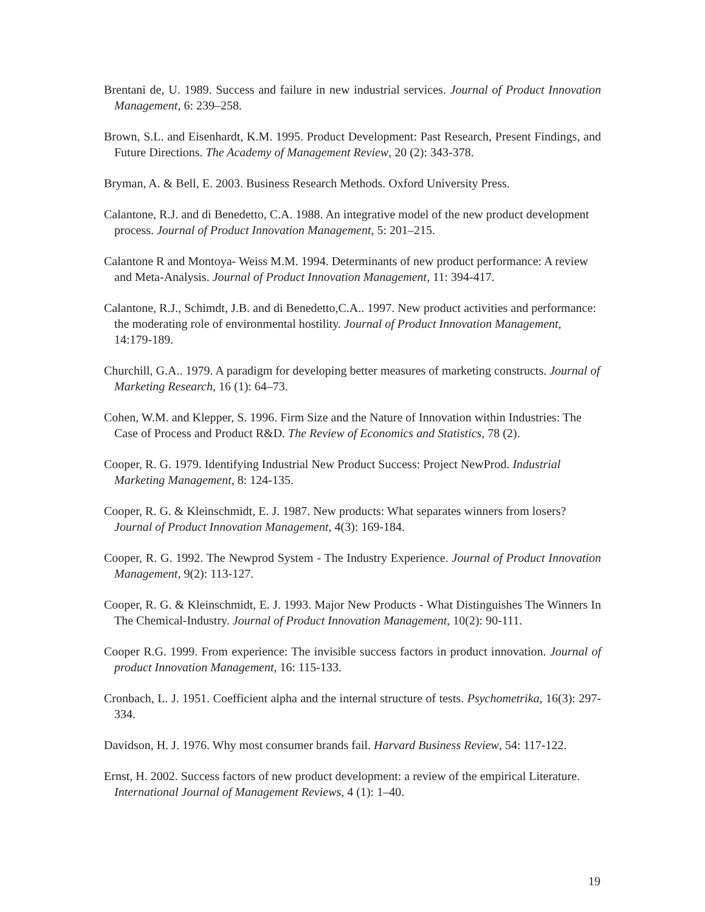Brentani de, U. 1989. Success and failure in new industrial services. Journal of Product Innovation Management, 6: 239–258.
Brown, S.L. and Eisenhardt, K.M. 1995. Product Development: Past Research, Present Findings, and Future Directions. The Academy of Management Review, 20 (2): 343-378.
Bryman, A. & Bell, E. 2003. Business Research Methods. Oxford University Press.
Calantone, R.J. and di Benedetto, C.A. 1988. An integrative model of the new product development process. Journal of Product Innovation Management, 5: 201–215.
Calantone R and Montoya- Weiss M.M. 1994. Determinants of new product performance: A review and Meta-Analysis. Journal of Product Innovation Management, 11: 394-417.
Calantone, R.J., Schimdt, J.B. and di Benedetto,C.A.. 1997. New product activities and performance: the moderating role of environmental hostility. Journal of Product Innovation Management, 14:179-189.
Churchill, G.A.. 1979. A paradigm for developing better measures of marketing constructs. Journal of Marketing Research, 16 (1): 64–73.
Cohen, W.M. and Klepper, S. 1996. Firm Size and the Nature of Innovation within Industries: The Case of Process and Product R&D. The Review of Economics and Statistics, 78 (2).
Cooper, R. G. 1979. Identifying Industrial New Product Success: Project NewProd. Industrial Marketing Management, 8: 124-135.
Cooper, R. G. & Kleinschmidt, E. J. 1987. New products: What separates winners from losers? Journal of Product Innovation Management, 4(3): 169-184.
Cooper, R. G. 1992. The Newprod System - The Industry Experience. Journal of Product Innovation Management, 9(2): 113-127.
Cooper, R. G. & Kleinschmidt, E. J. 1993. Major New Products - What Distinguishes The Winners In The Chemical-Industry. Journal of Product Innovation Management, 10(2): 90-111.
Cooper R.G. 1999. From experience: The invisible success factors in product innovation. Journal of product Innovation Management, 16: 115-133.
Cronbach, L. J. 1951. Coefficient alpha and the internal structure of tests. Psychometrika, 16(3): 297-334.
Davidson, H. J. 1976. Why most consumer brands fail. Harvard Business Review, 54: 117-122.
Ernst, H. 2002. Success factors of new product development: a review of the empirical Literature. International Journal of Management Reviews, 4 (1): 1–40.
19